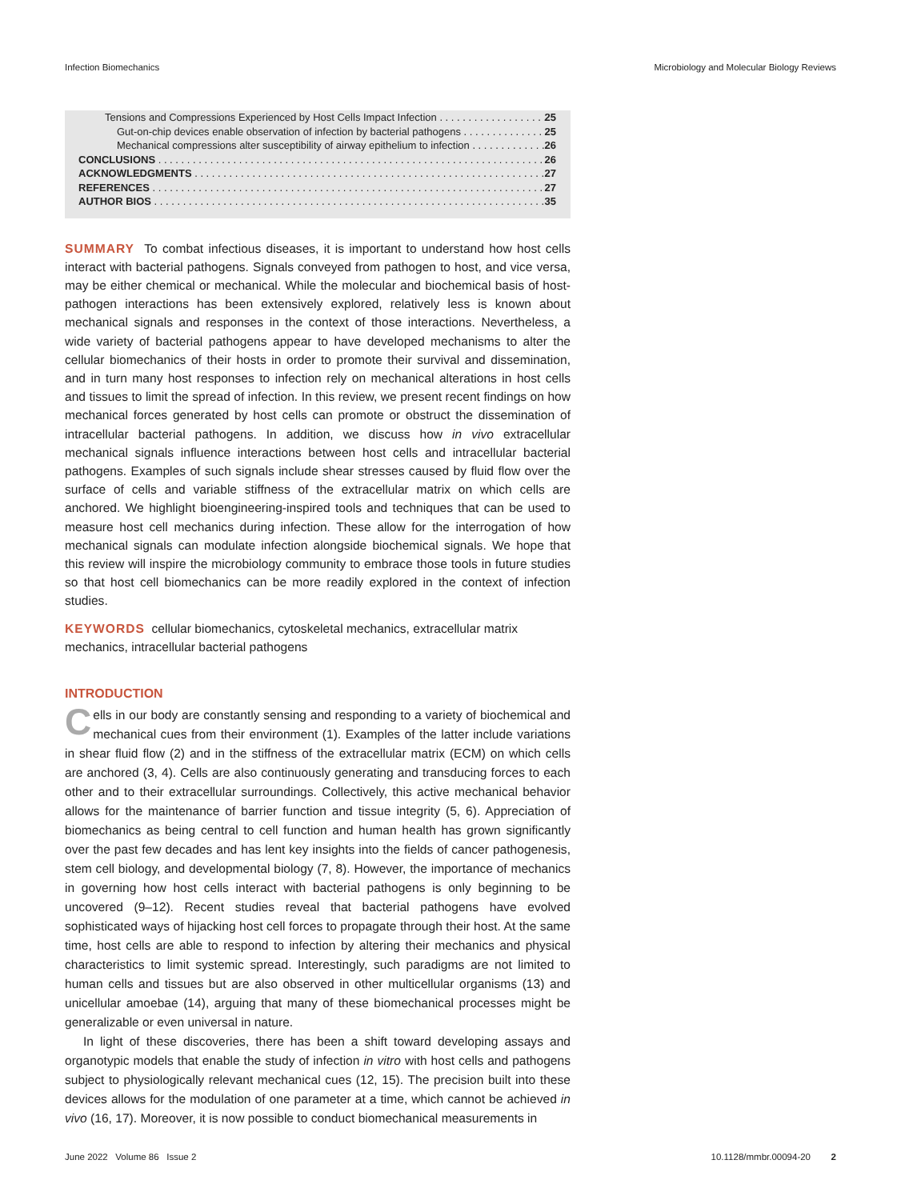Infection Biomechanics Microbiology and Molecular Biology Reviews
Tensions and Compressions Experienced by Host Cells Impact Infection 25
Gut-on-chip devices enable observation of infection by bacterial pathogens 25
Mechanical compressions alter susceptibility of airway epithelium to infection 26
CONCLUSIONS 26
ACKNOWLEDGMENTS 27
REFERENCES 27
AUTHOR BIOS 35
SUMMARY To combat infectious diseases, it is important to understand how host cells interact with bacterial pathogens. Signals conveyed from pathogen to host, and vice versa, may be either chemical or mechanical. While the molecular and biochemical basis of host-pathogen interactions has been extensively explored, relatively less is known about mechanical signals and responses in the context of those interactions. Nevertheless, a wide variety of bacterial pathogens appear to have developed mechanisms to alter the cellular biomechanics of their hosts in order to promote their survival and dissemination, and in turn many host responses to infection rely on mechanical alterations in host cells and tissues to limit the spread of infection. In this review, we present recent findings on how mechanical forces generated by host cells can promote or obstruct the dissemination of intracellular bacterial pathogens. In addition, we discuss how in vivo extracellular mechanical signals influence interactions between host cells and intracellular bacterial pathogens. Examples of such signals include shear stresses caused by fluid flow over the surface of cells and variable stiffness of the extracellular matrix on which cells are anchored. We highlight bioengineering-inspired tools and techniques that can be used to measure host cell mechanics during infection. These allow for the interrogation of how mechanical signals can modulate infection alongside biochemical signals. We hope that this review will inspire the microbiology community to embrace those tools in future studies so that host cell biomechanics can be more readily explored in the context of infection studies.
KEYWORDS cellular biomechanics, cytoskeletal mechanics, extracellular matrix mechanics, intracellular bacterial pathogens
INTRODUCTION
Cells in our body are constantly sensing and responding to a variety of biochemical and mechanical cues from their environment (1). Examples of the latter include variations in shear fluid flow (2) and in the stiffness of the extracellular matrix (ECM) on which cells are anchored (3, 4). Cells are also continuously generating and transducing forces to each other and to their extracellular surroundings. Collectively, this active mechanical behavior allows for the maintenance of barrier function and tissue integrity (5, 6). Appreciation of biomechanics as being central to cell function and human health has grown significantly over the past few decades and has lent key insights into the fields of cancer pathogenesis, stem cell biology, and developmental biology (7, 8). However, the importance of mechanics in governing how host cells interact with bacterial pathogens is only beginning to be uncovered (9–12). Recent studies reveal that bacterial pathogens have evolved sophisticated ways of hijacking host cell forces to propagate through their host. At the same time, host cells are able to respond to infection by altering their mechanics and physical characteristics to limit systemic spread. Interestingly, such paradigms are not limited to human cells and tissues but are also observed in other multicellular organisms (13) and unicellular amoebae (14), arguing that many of these biomechanical processes might be generalizable or even universal in nature.
In light of these discoveries, there has been a shift toward developing assays and organotypic models that enable the study of infection in vitro with host cells and pathogens subject to physiologically relevant mechanical cues (12, 15). The precision built into these devices allows for the modulation of one parameter at a time, which cannot be achieved in vivo (16, 17). Moreover, it is now possible to conduct biomechanical measurements in
June 2022 Volume 86 Issue 2 10.1128/mmbr.00094-20 2